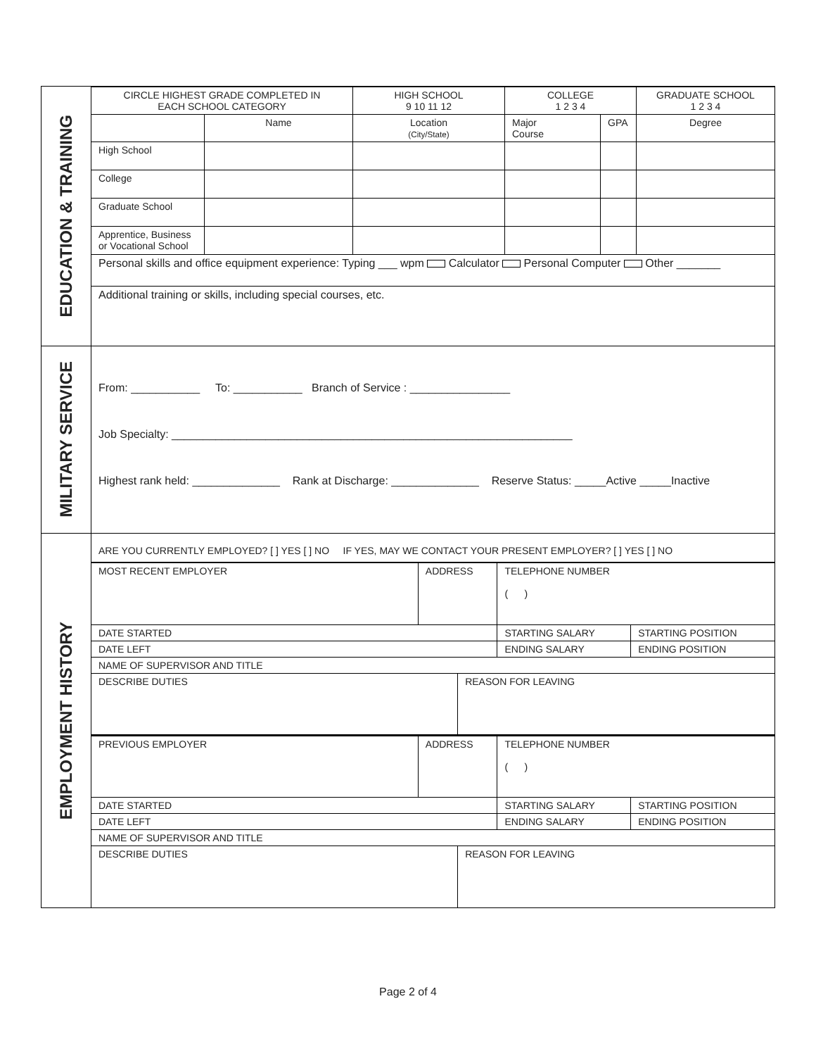EDUCATION & TRAINING
| CIRCLE HIGHEST GRADE COMPLETED IN EACH SCHOOL CATEGORY | | HIGH SCHOOL 9 10 11 12 | COLLEGE 1 2 3 4 | | GRADUATE SCHOOL 1 2 3 4 |
| | Name | Location (City/State) | Major Course | GPA | Degree |
| High School | | | | | |
| College | | | | | |
| Graduate School | | | | | |
| Apprentice, Business or Vocational School | | | | | |
| Personal skills and office equipment experience: Typing ___ wpm Calculator Personal Computer Other _______ | | | | | |
| Additional training or skills, including special courses, etc. | | | | | |
MILITARY SERVICE
From: ___________ To: ___________ Branch of Service : ________________
Job Specialty: ________________________________________________________________
Highest rank held: ______________ Rank at Discharge: ______________ Reserve Status: _____Active _____Inactive
EMPLOYMENT HISTORY
ARE YOU CURRENTLY EMPLOYED? [ ] YES [ ] NO IF YES, MAY WE CONTACT YOUR PRESENT EMPLOYER? [ ] YES [ ] NO
| MOST RECENT EMPLOYER | ADDRESS | | TELEPHONE NUMBER ( ) | |
| DATE STARTED | | | STARTING SALARY | STARTING POSITION |
| DATE LEFT | | | ENDING SALARY | ENDING POSITION |
| NAME OF SUPERVISOR AND TITLE | | | | |
| DESCRIBE DUTIES | | REASON FOR LEAVING | | |
| PREVIOUS EMPLOYER | ADDRESS | | TELEPHONE NUMBER ( ) | |
| DATE STARTED | | | STARTING SALARY | STARTING POSITION |
| DATE LEFT | | | ENDING SALARY | ENDING POSITION |
| NAME OF SUPERVISOR AND TITLE | | | | |
| DESCRIBE DUTIES | | REASON FOR LEAVING | | |
Page 2 of 4